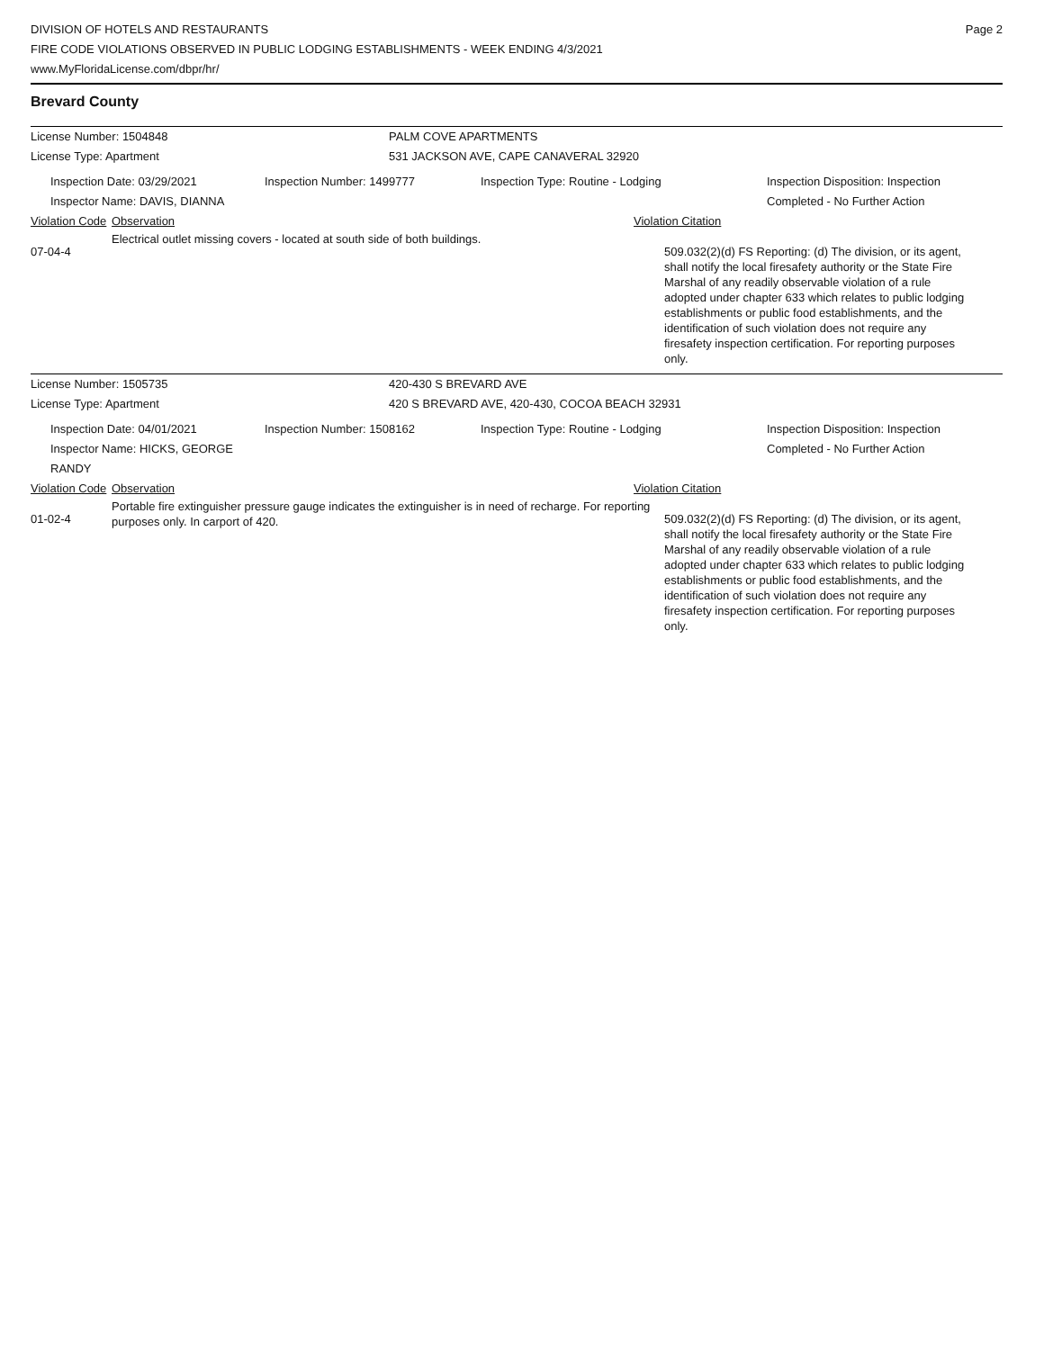DIVISION OF HOTELS AND RESTAURANTS
FIRE CODE VIOLATIONS OBSERVED IN PUBLIC LODGING ESTABLISHMENTS - WEEK ENDING 4/3/2021
www.MyFloridaLicense.com/dbpr/hr/
Page 2
Brevard County
License Number: 1504848 PALM COVE APARTMENTS
License Type: Apartment 531 JACKSON AVE, CAPE CANAVERAL 32920
Inspection Date: 03/29/2021
Inspector Name: DAVIS, DIANNA
Inspection Number: 1499777 Inspection Type: Routine - Lodging Inspection Disposition: Inspection
Completed - No Further Action
Violation Code
Observation Violation Citation
07-04-4
Electrical outlet missing covers - located at south side of both buildings.
509.032(2)(d) FS Reporting: (d) The division, or its agent, shall notify the local firesafety authority or the State Fire Marshal of any readily observable violation of a rule adopted under chapter 633 which relates to public lodging establishments or public food establishments, and the identification of such violation does not require any firesafety inspection certification. For reporting purposes only.
License Number: 1505735 420-430 S BREVARD AVE
License Type: Apartment 420 S BREVARD AVE, 420-430, COCOA BEACH 32931
Inspection Date: 04/01/2021
Inspector Name: HICKS, GEORGE RANDY
Inspection Number: 1508162 Inspection Type: Routine - Lodging Inspection Disposition: Inspection
Completed - No Further Action
Violation Code
Observation Violation Citation
01-02-4
Portable fire extinguisher pressure gauge indicates the extinguisher is in need of recharge. For reporting purposes only. In carport of 420.
509.032(2)(d) FS Reporting: (d) The division, or its agent, shall notify the local firesafety authority or the State Fire Marshal of any readily observable violation of a rule adopted under chapter 633 which relates to public lodging establishments or public food establishments, and the identification of such violation does not require any firesafety inspection certification. For reporting purposes only.